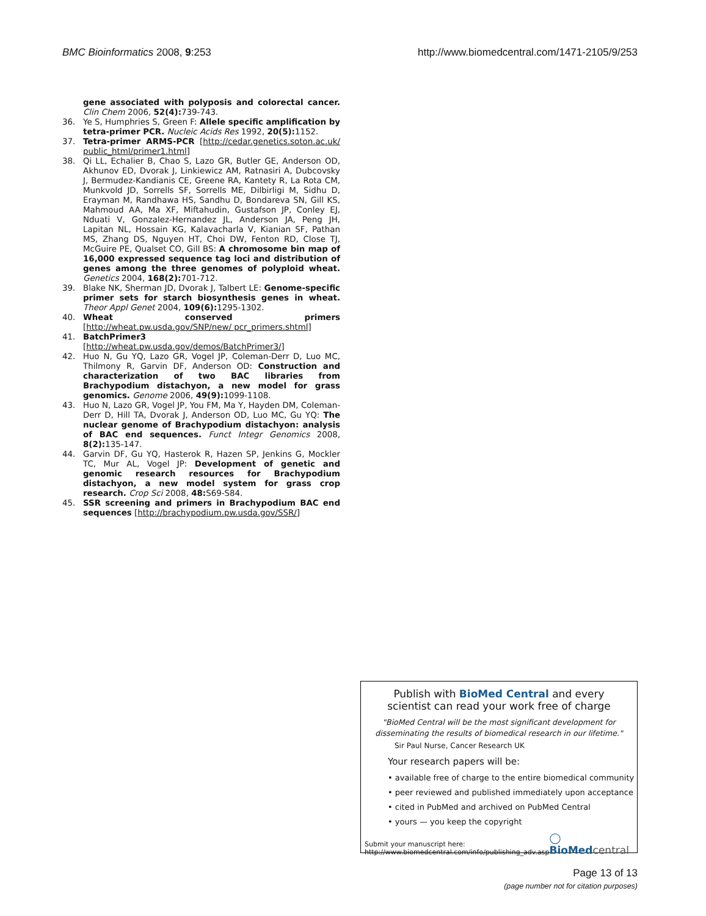BMC Bioinformatics 2008, 9:253 http://www.biomedcentral.com/1471-2105/9/253
gene associated with polyposis and colorectal cancer. Clin Chem 2006, 52(4): 739-743.
36. Ye S, Humphries S, Green F: Allele specific amplification by tetra-primer PCR. Nucleic Acids Res 1992, 20(5): 1152.
37. Tetra-primer ARMS-PCR [http://cedar.genetics.soton.ac.uk/ public_html/primer1.html]
38. Qi LL, Echalier B, Chao S, Lazo GR, Butler GE, Anderson OD, Akhunov ED, Dvorak J, Linkiewicz AM, Ratnasiri A, Dubcovsky J, Bermudez-Kandianis CE, Greene RA, Kantety R, La Rota CM, Munkvold JD, Sorrells SF, Sorrells ME, Dilbirligi M, Sidhu D, Erayman M, Randhawa HS, Sandhu D, Bondareva SN, Gill KS, Mahmoud AA, Ma XF, Miftahudin, Gustafson JP, Conley EJ, Nduati V, Gonzalez-Hernandez JL, Anderson JA, Peng JH, Lapitan NL, Hossain KG, Kalavacharla V, Kianian SF, Pathan MS, Zhang DS, Nguyen HT, Choi DW, Fenton RD, Close TJ, McGuire PE, Qualset CO, Gill BS: A chromosome bin map of 16,000 expressed sequence tag loci and distribution of genes among the three genomes of polyploid wheat. Genetics 2004, 168(2): 701-712.
39. Blake NK, Sherman JD, Dvorak J, Talbert LE: Genome-specific primer sets for starch biosynthesis genes in wheat. Theor Appl Genet 2004, 109(6): 1295-1302.
40. Wheat conserved primers [http://wheat.pw.usda.gov/SNP/new/ pcr_primers.shtml]
41. BatchPrimer3 [http://wheat.pw.usda.gov/demos/BatchPrimer3/]
42. Huo N, Gu YQ, Lazo GR, Vogel JP, Coleman-Derr D, Luo MC, Thilmony R, Garvin DF, Anderson OD: Construction and characterization of two BAC libraries from Brachypodium distachyon, a new model for grass genomics. Genome 2006, 49(9): 1099-1108.
43. Huo N, Lazo GR, Vogel JP, You FM, Ma Y, Hayden DM, Coleman-Derr D, Hill TA, Dvorak J, Anderson OD, Luo MC, Gu YQ: The nuclear genome of Brachypodium distachyon: analysis of BAC end sequences. Funct Integr Genomics 2008, 8(2): 135-147.
44. Garvin DF, Gu YQ, Hasterok R, Hazen SP, Jenkins G, Mockler TC, Mur AL, Vogel JP: Development of genetic and genomic research resources for Brachypodium distachyon, a new model system for grass crop research. Crop Sci 2008, 48: S69-S84.
45. SSR screening and primers in Brachypodium BAC end sequences [http://brachypodium.pw.usda.gov/SSR/]
Publish with BioMed Central and every
scientist can read your work free of charge
"BioMed Central will be the most significant development for disseminating the results of biomedical research in our lifetime."
Sir Paul Nurse, Cancer Research UK
Your research papers will be:
• available free of charge to the entire biomedical community
• peer reviewed and published immediately upon acceptance
• cited in PubMed and archived on PubMed Central
• yours — you keep the copyright
Submit your manuscript here:
http://www.biomedcentral.com/info/publishing_adv.asp ◯ BioMed central
Page 13 of 13
(page number not for citation purposes)